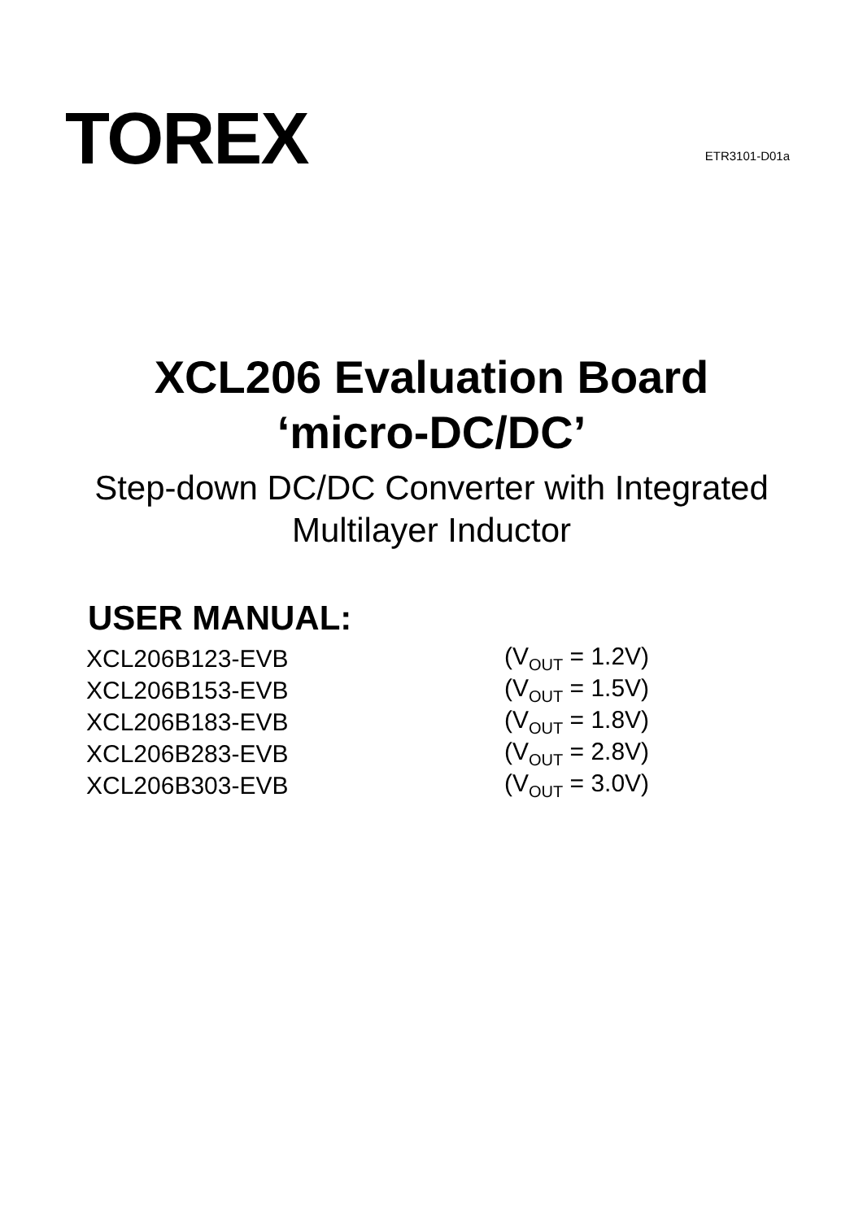TOREX
ETR3101-D01a
XCL206 Evaluation Board
‘micro-DC/DC’
Step-down DC/DC Converter with Integrated
Multilayer Inductor
USER MANUAL:
| XCL206B123-EVB | (V<sub>OUT</sub> = 1.2V) |
| XCL206B153-EVB | (V<sub>OUT</sub> = 1.5V) |
| XCL206B183-EVB | (V<sub>OUT</sub> = 1.8V) |
| XCL206B283-EVB | (V<sub>OUT</sub> = 2.8V) |
| XCL206B303-EVB | (V<sub>OUT</sub> = 3.0V) |